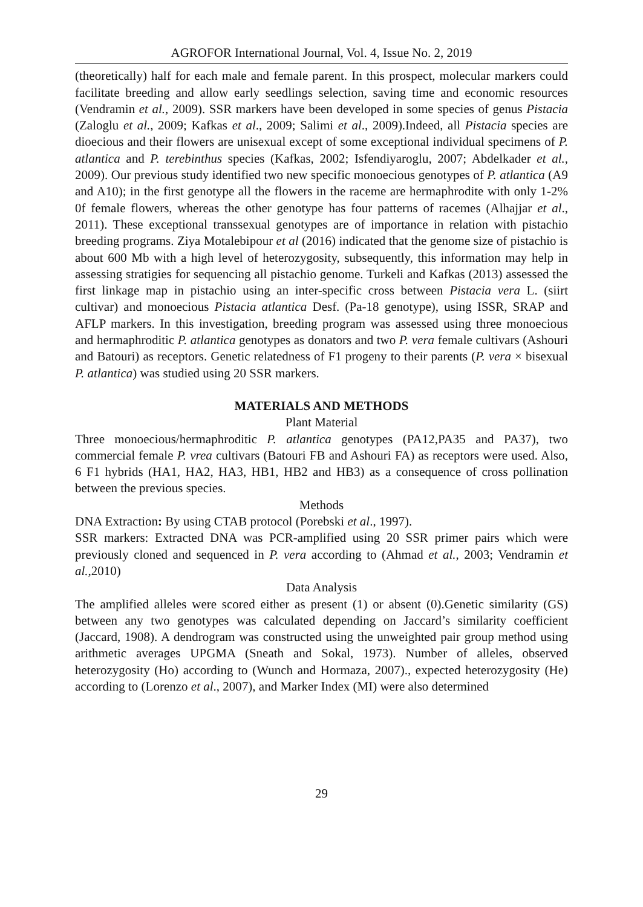AGROFOR International Journal, Vol. 4, Issue No. 2, 2019
(theoretically) half for each male and female parent. In this prospect, molecular markers could facilitate breeding and allow early seedlings selection, saving time and economic resources (Vendramin et al., 2009). SSR markers have been developed in some species of genus Pistacia (Zaloglu et al., 2009; Kafkas et al., 2009; Salimi et al., 2009).Indeed, all Pistacia species are dioecious and their flowers are unisexual except of some exceptional individual specimens of P. atlantica and P. terebinthus species (Kafkas, 2002; Isfendiyaroglu, 2007; Abdelkader et al., 2009). Our previous study identified two new specific monoecious genotypes of P. atlantica (A9 and A10); in the first genotype all the flowers in the raceme are hermaphrodite with only 1-2% 0f female flowers, whereas the other genotype has four patterns of racemes (Alhajjar et al., 2011). These exceptional transsexual genotypes are of importance in relation with pistachio breeding programs. Ziya Motalebipour et al (2016) indicated that the genome size of pistachio is about 600 Mb with a high level of heterozygosity, subsequently, this information may help in assessing stratigies for sequencing all pistachio genome. Turkeli and Kafkas (2013) assessed the first linkage map in pistachio using an inter-specific cross between Pistacia vera L. (siirt cultivar) and monoecious Pistacia atlantica Desf. (Pa-18 genotype), using ISSR, SRAP and AFLP markers. In this investigation, breeding program was assessed using three monoecious and hermaphroditic P. atlantica genotypes as donators and two P. vera female cultivars (Ashouri and Batouri) as receptors. Genetic relatedness of F1 progeny to their parents (P. vera × bisexual P. atlantica) was studied using 20 SSR markers.
MATERIALS AND METHODS
Plant Material
Three monoecious/hermaphroditic P. atlantica genotypes (PA12,PA35 and PA37), two commercial female P. vrea cultivars (Batouri FB and Ashouri FA) as receptors were used. Also, 6 F1 hybrids (HA1, HA2, HA3, HB1, HB2 and HB3) as a consequence of cross pollination between the previous species.
Methods
DNA Extraction: By using CTAB protocol (Porebski et al., 1997).
SSR markers: Extracted DNA was PCR-amplified using 20 SSR primer pairs which were previously cloned and sequenced in P. vera according to (Ahmad et al., 2003; Vendramin et al.,2010)
Data Analysis
The amplified alleles were scored either as present (1) or absent (0).Genetic similarity (GS) between any two genotypes was calculated depending on Jaccard’s similarity coefficient (Jaccard, 1908). A dendrogram was constructed using the unweighted pair group method using arithmetic averages UPGMA (Sneath and Sokal, 1973). Number of alleles, observed heterozygosity (Ho) according to (Wunch and Hormaza, 2007)., expected heterozygosity (He) according to (Lorenzo et al., 2007), and Marker Index (MI) were also determined
29